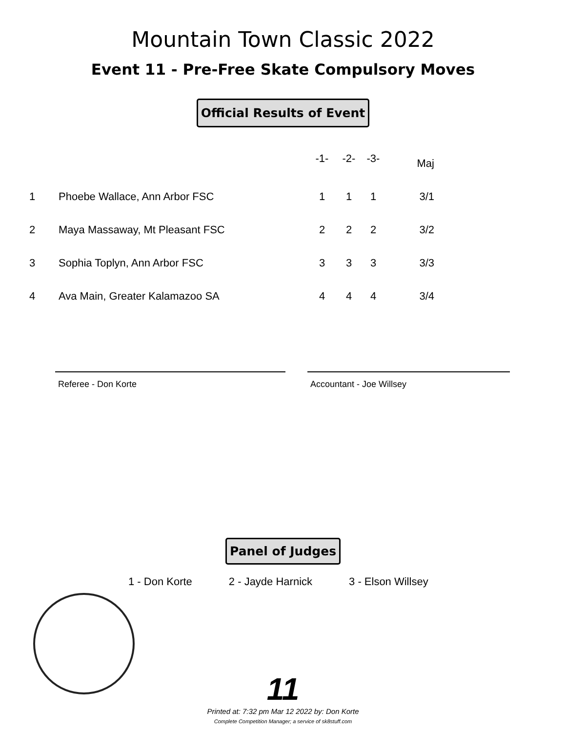Mountain Town Classic 2022
Event 11 - Pre-Free Skate Compulsory Moves
Official Results of Event
| | | -1- | -2- | -3- | Maj |
| --- | --- | --- | --- | --- | --- |
| 1 | Phoebe Wallace, Ann Arbor FSC | 1 | 1 | 1 | 3/1 |
| 2 | Maya Massaway, Mt Pleasant FSC | 2 | 2 | 2 | 3/2 |
| 3 | Sophia Toplyn, Ann Arbor FSC | 3 | 3 | 3 | 3/3 |
| 4 | Ava Main, Greater Kalamazoo SA | 4 | 4 | 4 | 3/4 |
Referee - Don Korte Accountant - Joe Willsey
Panel of Judges
1 - Don Korte 2 - Jayde Harnick 3 - Elson Willsey
11
Printed at: 7:32 pm Mar 12 2022 by: Don Korte
Complete Competition Manager; a service of sk8stuff.com